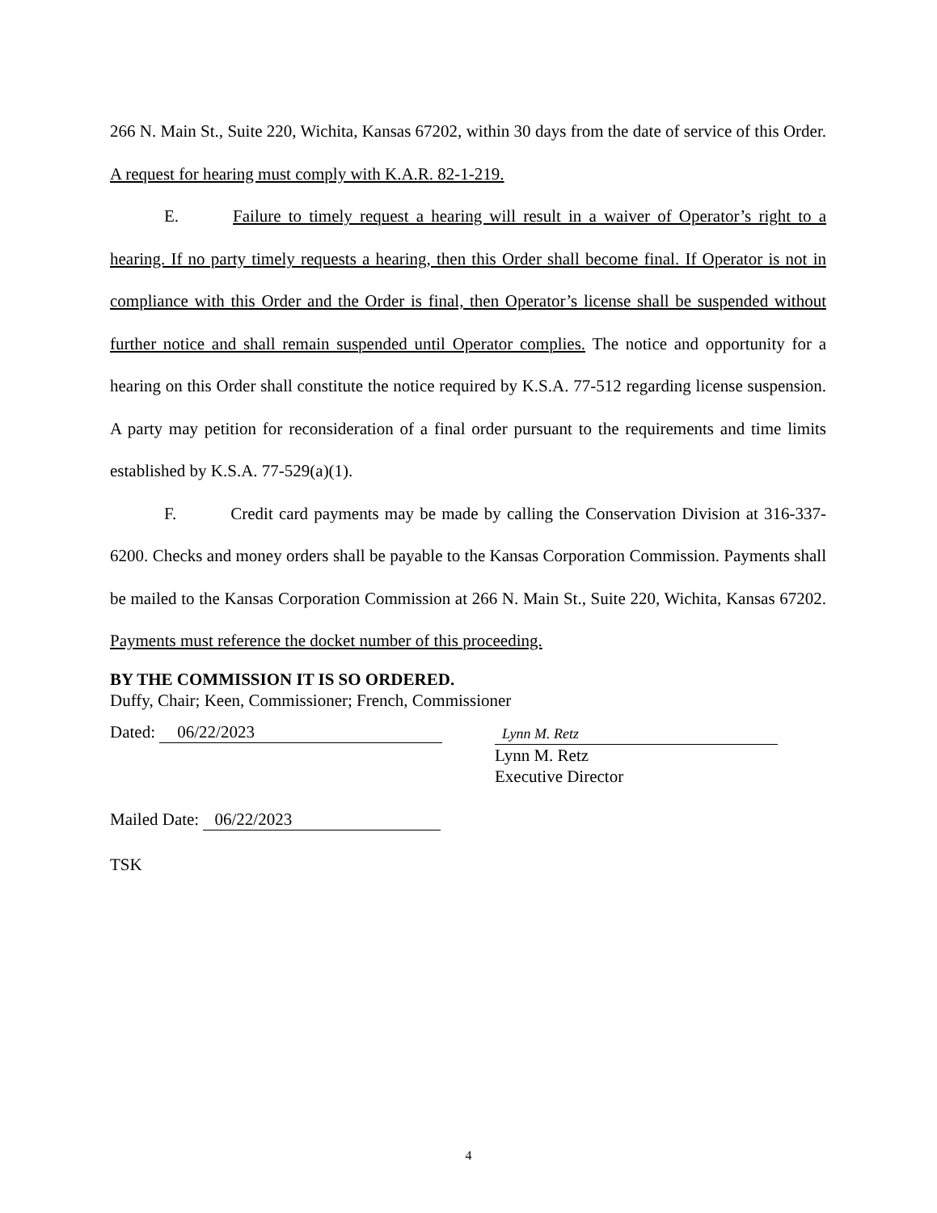266 N. Main St., Suite 220, Wichita, Kansas 67202, within 30 days from the date of service of this Order. A request for hearing must comply with K.A.R. 82-1-219.
E. Failure to timely request a hearing will result in a waiver of Operator’s right to a hearing. If no party timely requests a hearing, then this Order shall become final. If Operator is not in compliance with this Order and the Order is final, then Operator’s license shall be suspended without further notice and shall remain suspended until Operator complies. The notice and opportunity for a hearing on this Order shall constitute the notice required by K.S.A. 77-512 regarding license suspension. A party may petition for reconsideration of a final order pursuant to the requirements and time limits established by K.S.A. 77-529(a)(1).
F. Credit card payments may be made by calling the Conservation Division at 316-337-6200. Checks and money orders shall be payable to the Kansas Corporation Commission. Payments shall be mailed to the Kansas Corporation Commission at 266 N. Main St., Suite 220, Wichita, Kansas 67202. Payments must reference the docket number of this proceeding.
BY THE COMMISSION IT IS SO ORDERED.
Duffy, Chair; Keen, Commissioner; French, Commissioner
Dated: 06/22/2023
Lynn M. Retz
Lynn M. Retz
Executive Director
Mailed Date: 06/22/2023
TSK
4